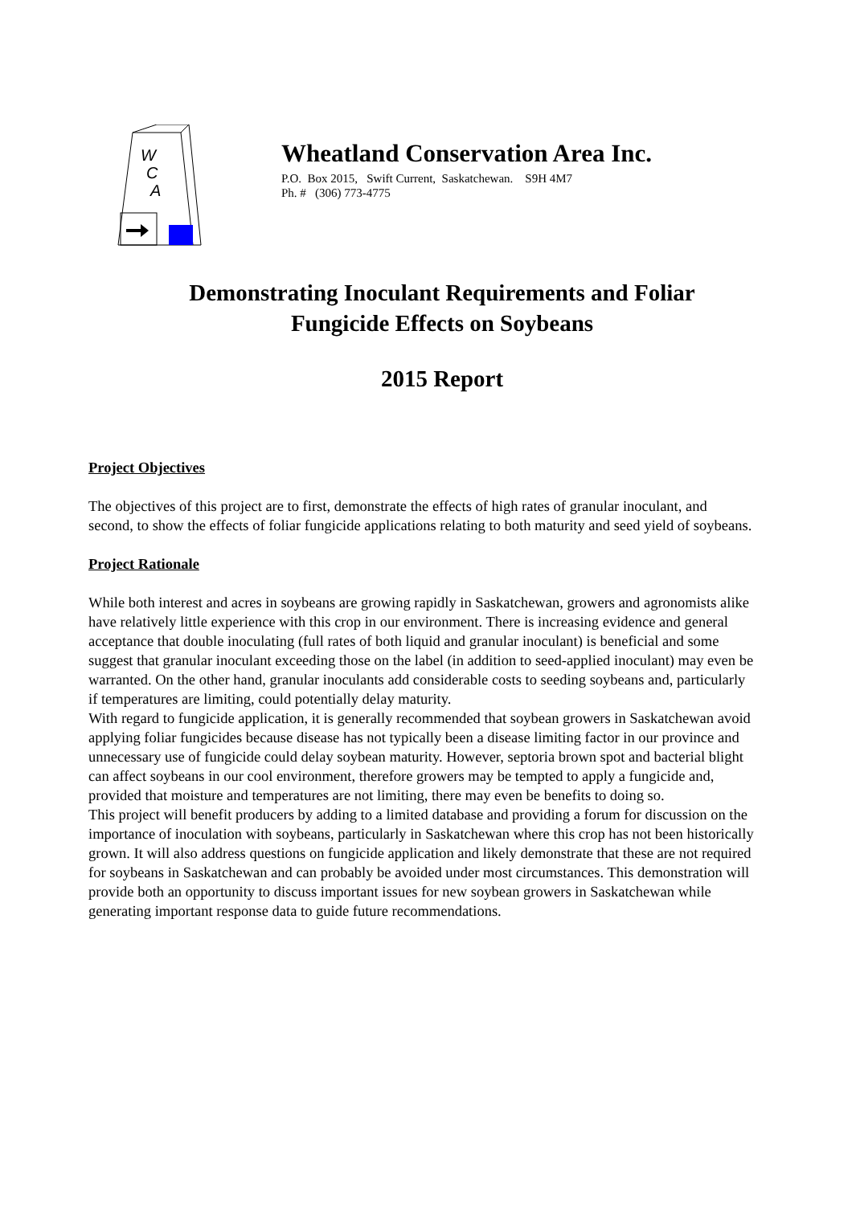W
C
A
Wheatland Conservation Area Inc.
P.O. Box 2015, Swift Current, Saskatchewan. S9H 4M7
Ph. # (306) 773-4775
Demonstrating Inoculant Requirements and Foliar
Fungicide Effects on Soybeans
2015 Report
Project Objectives
The objectives of this project are to first, demonstrate the effects of high rates of granular inoculant, and second, to show the effects of foliar fungicide applications relating to both maturity and seed yield of soybeans.
Project Rationale
While both interest and acres in soybeans are growing rapidly in Saskatchewan, growers and agronomists alike have relatively little experience with this crop in our environment. There is increasing evidence and general acceptance that double inoculating (full rates of both liquid and granular inoculant) is beneficial and some suggest that granular inoculant exceeding those on the label (in addition to seed-applied inoculant) may even be warranted. On the other hand, granular inoculants add considerable costs to seeding soybeans and, particularly if temperatures are limiting, could potentially delay maturity.
With regard to fungicide application, it is generally recommended that soybean growers in Saskatchewan avoid applying foliar fungicides because disease has not typically been a disease limiting factor in our province and unnecessary use of fungicide could delay soybean maturity. However, septoria brown spot and bacterial blight can affect soybeans in our cool environment, therefore growers may be tempted to apply a fungicide and, provided that moisture and temperatures are not limiting, there may even be benefits to doing so.
This project will benefit producers by adding to a limited database and providing a forum for discussion on the importance of inoculation with soybeans, particularly in Saskatchewan where this crop has not been historically grown. It will also address questions on fungicide application and likely demonstrate that these are not required for soybeans in Saskatchewan and can probably be avoided under most circumstances. This demonstration will provide both an opportunity to discuss important issues for new soybean growers in Saskatchewan while generating important response data to guide future recommendations.